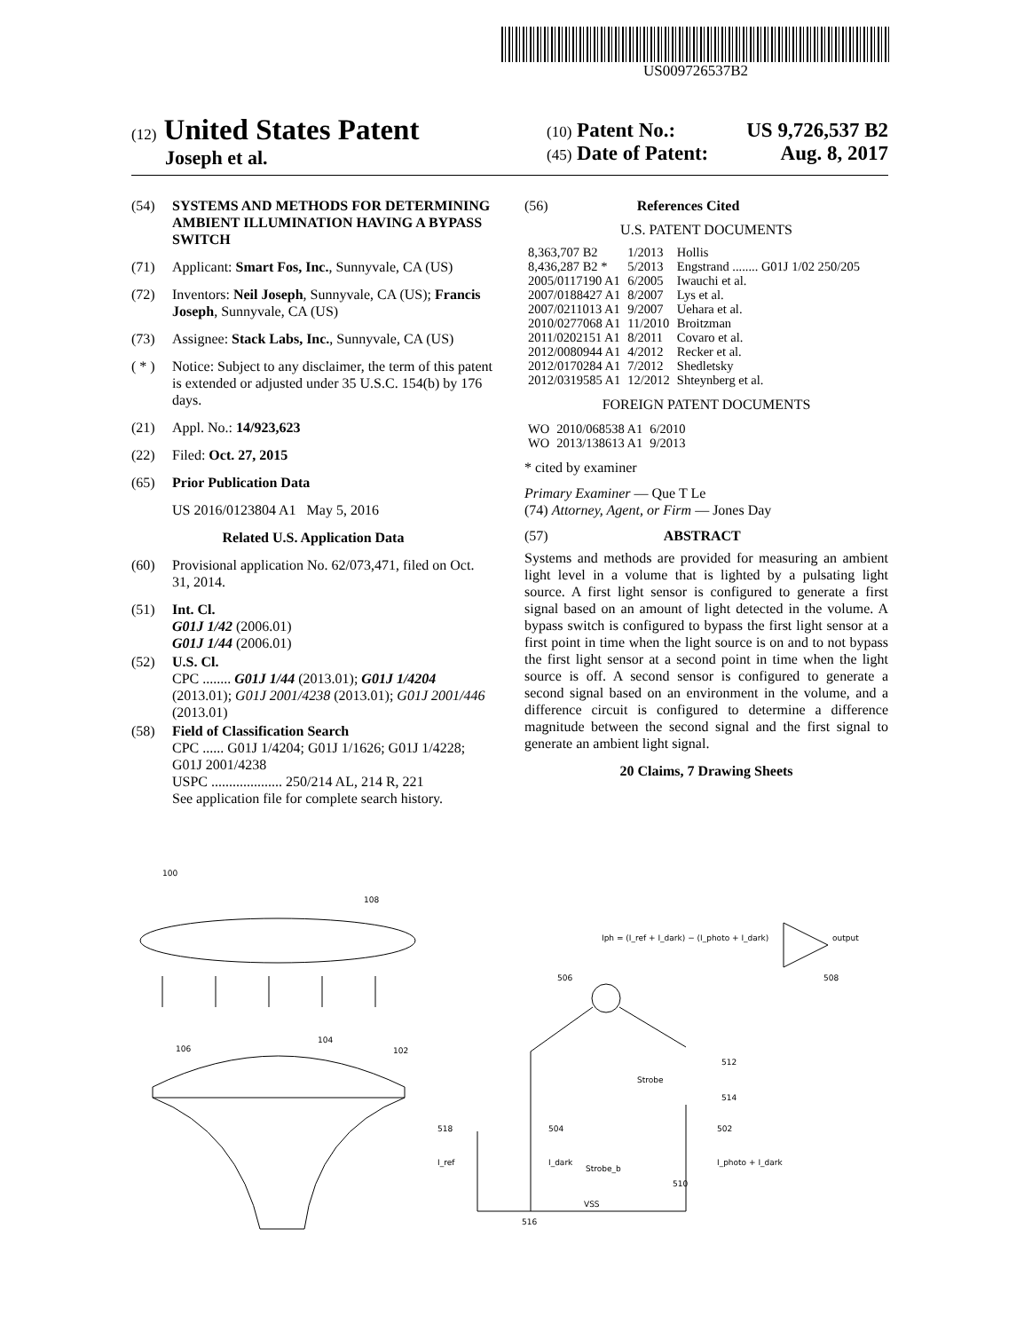US009726537B2
(12) United States Patent
Joseph et al.
(10) Patent No.: US 9,726,537 B2
(45) Date of Patent: Aug. 8, 2017
(54) SYSTEMS AND METHODS FOR DETERMINING AMBIENT ILLUMINATION HAVING A BYPASS SWITCH
(71) Applicant: Smart Fos, Inc., Sunnyvale, CA (US)
(72) Inventors: Neil Joseph, Sunnyvale, CA (US); Francis Joseph, Sunnyvale, CA (US)
(73) Assignee: Stack Labs, Inc., Sunnyvale, CA (US)
( * ) Notice: Subject to any disclaimer, the term of this patent is extended or adjusted under 35 U.S.C. 154(b) by 176 days.
(21) Appl. No.: 14/923,623
(22) Filed: Oct. 27, 2015
(65) Prior Publication Data
US 2016/0123804 A1 May 5, 2016
Related U.S. Application Data
(60) Provisional application No. 62/073,471, filed on Oct. 31, 2014.
(51) Int. Cl.
G01J 1/42 (2006.01)
G01J 1/44 (2006.01)
(52) U.S. Cl.
CPC ........ G01J 1/44 (2013.01); G01J 1/4204 (2013.01); G01J 2001/4238 (2013.01); G01J 2001/446 (2013.01)
(58) Field of Classification Search
CPC ...... G01J 1/4204; G01J 1/1626; G01J 1/4228; G01J 2001/4238
USPC .................... 250/214 AL, 214 R, 221
See application file for complete search history.
(56) References Cited
U.S. PATENT DOCUMENTS
| 8,363,707 B2 | 1/2013 | Hollis |
| 8,436,287 B2 * | 5/2013 | Engstrand ........ G01J 1/02 250/205 |
| 2005/0117190 A1 | 6/2005 | Iwauchi et al. |
| 2007/0188427 A1 | 8/2007 | Lys et al. |
| 2007/0211013 A1 | 9/2007 | Uehara et al. |
| 2010/0277068 A1 | 11/2010 | Broitzman |
| 2011/0202151 A1 | 8/2011 | Covaro et al. |
| 2012/0080944 A1 | 4/2012 | Recker et al. |
| 2012/0170284 A1 | 7/2012 | Shedletsky |
| 2012/0319585 A1 | 12/2012 | Shteynberg et al. |
FOREIGN PATENT DOCUMENTS
| WO | 2010/068538 A1 | 6/2010 |
| WO | 2013/138613 A1 | 9/2013 |
* cited by examiner
Primary Examiner — Que T Le
(74) Attorney, Agent, or Firm — Jones Day
(57) ABSTRACT
Systems and methods are provided for measuring an ambient light level in a volume that is lighted by a pulsating light source. A first light sensor is configured to generate a first signal based on an amount of light detected in the volume. A bypass switch is configured to bypass the first light sensor at a first point in time when the light source is on and to not bypass the first light sensor at a second point in time when the light source is off. A second sensor is configured to generate a second signal based on an environment in the volume, and a difference circuit is configured to determine a difference magnitude between the second signal and the first signal to generate an ambient light signal.
20 Claims, 7 Drawing Sheets
100
108
106
104
102
Iph = (I_ref + I_dark) − (I_photo + I_dark)
output
506
508
Strobe
512
514
518
504
502
I_ref
I_dark
Strobe_b
510
I_photo + I_dark
VSS
516